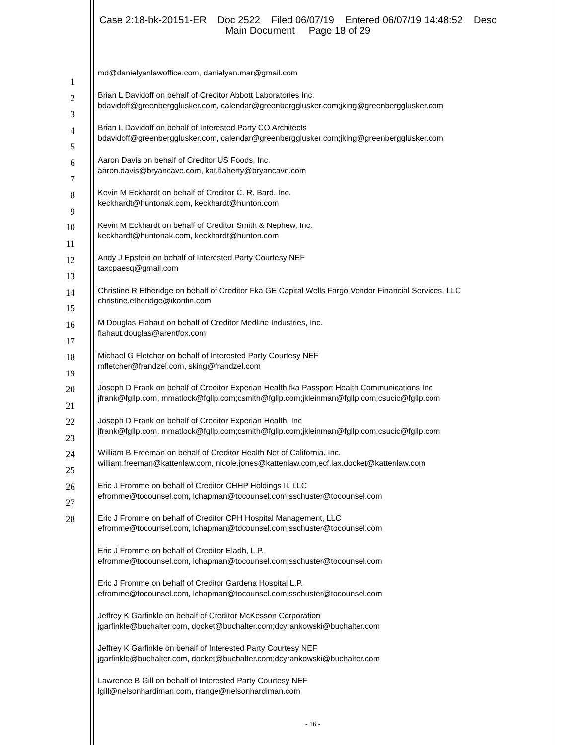Case 2:18-bk-20151-ER Doc 2522 Filed 06/07/19 Entered 06/07/19 14:48:52 Desc
Main Document Page 18 of 29
1
2
3
4
5
6
7
8
9
10
11
12
13
14
15
16
17
18
19
20
21
22
23
24
25
26
27
28
md@danielyanlawoffice.com, danielyan.mar@gmail.com
Brian L Davidoff on behalf of Creditor Abbott Laboratories Inc.
bdavidoff@greenbergglusker.com, calendar@greenbergglusker.com;jking@greenbergglusker.com
Brian L Davidoff on behalf of Interested Party CO Architects
bdavidoff@greenbergglusker.com, calendar@greenbergglusker.com;jking@greenbergglusker.com
Aaron Davis on behalf of Creditor US Foods, Inc.
aaron.davis@bryancave.com, kat.flaherty@bryancave.com
Kevin M Eckhardt on behalf of Creditor C. R. Bard, Inc.
keckhardt@huntonak.com, keckhardt@hunton.com
Kevin M Eckhardt on behalf of Creditor Smith & Nephew, Inc.
keckhardt@huntonak.com, keckhardt@hunton.com
Andy J Epstein on behalf of Interested Party Courtesy NEF
taxcpaesq@gmail.com
Christine R Etheridge on behalf of Creditor Fka GE Capital Wells Fargo Vendor Financial Services, LLC
christine.etheridge@ikonfin.com
M Douglas Flahaut on behalf of Creditor Medline Industries, Inc.
flahaut.douglas@arentfox.com
Michael G Fletcher on behalf of Interested Party Courtesy NEF
mfletcher@frandzel.com, sking@frandzel.com
Joseph D Frank on behalf of Creditor Experian Health fka Passport Health Communications Inc
jfrank@fgllp.com, mmatlock@fgllp.com;csmith@fgllp.com;jkleinman@fgllp.com;csucic@fgllp.com
Joseph D Frank on behalf of Creditor Experian Health, Inc
jfrank@fgllp.com, mmatlock@fgllp.com;csmith@fgllp.com;jkleinman@fgllp.com;csucic@fgllp.com
William B Freeman on behalf of Creditor Health Net of California, Inc.
william.freeman@kattenlaw.com, nicole.jones@kattenlaw.com,ecf.lax.docket@kattenlaw.com
Eric J Fromme on behalf of Creditor CHHP Holdings II, LLC
efromme@tocounsel.com, lchapman@tocounsel.com;sschuster@tocounsel.com
Eric J Fromme on behalf of Creditor CPH Hospital Management, LLC
efromme@tocounsel.com, lchapman@tocounsel.com;sschuster@tocounsel.com
Eric J Fromme on behalf of Creditor Eladh, L.P.
efromme@tocounsel.com, lchapman@tocounsel.com;sschuster@tocounsel.com
Eric J Fromme on behalf of Creditor Gardena Hospital L.P.
efromme@tocounsel.com, lchapman@tocounsel.com;sschuster@tocounsel.com
Jeffrey K Garfinkle on behalf of Creditor McKesson Corporation
jgarfinkle@buchalter.com, docket@buchalter.com;dcyrankowski@buchalter.com
Jeffrey K Garfinkle on behalf of Interested Party Courtesy NEF
jgarfinkle@buchalter.com, docket@buchalter.com;dcyrankowski@buchalter.com
Lawrence B Gill on behalf of Interested Party Courtesy NEF
lgill@nelsonhardiman.com, rrange@nelsonhardiman.com
- 16 -